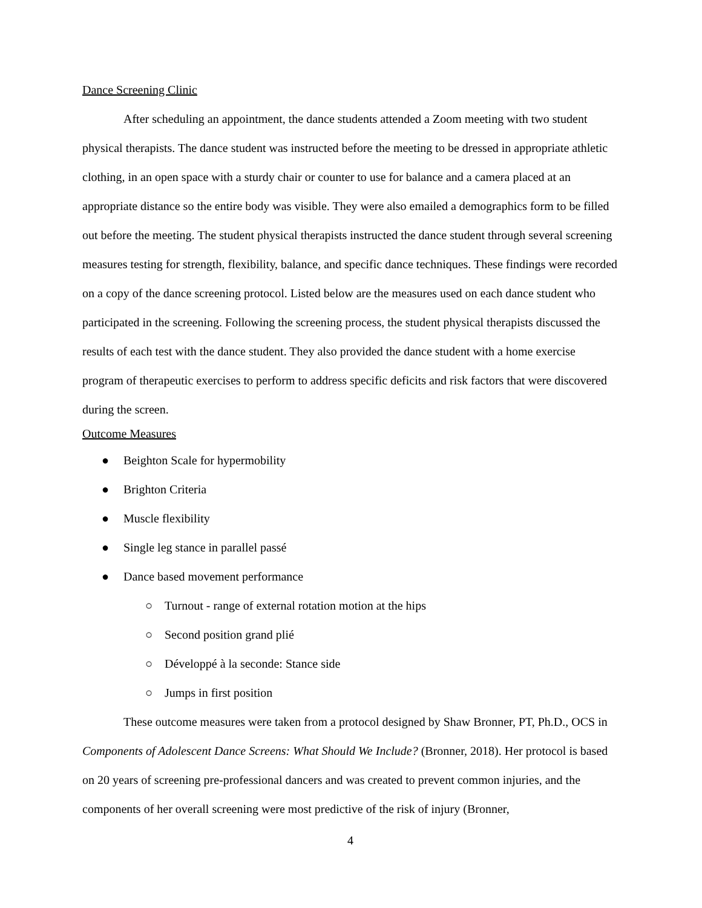Dance Screening Clinic
After scheduling an appointment, the dance students attended a Zoom meeting with two student physical therapists. The dance student was instructed before the meeting to be dressed in appropriate athletic clothing, in an open space with a sturdy chair or counter to use for balance and a camera placed at an appropriate distance so the entire body was visible. They were also emailed a demographics form to be filled out before the meeting. The student physical therapists instructed the dance student through several screening measures testing for strength, flexibility, balance, and specific dance techniques. These findings were recorded on a copy of the dance screening protocol. Listed below are the measures used on each dance student who participated in the screening. Following the screening process, the student physical therapists discussed the results of each test with the dance student. They also provided the dance student with a home exercise program of therapeutic exercises to perform to address specific deficits and risk factors that were discovered during the screen.
Outcome Measures
● Beighton Scale for hypermobility
● Brighton Criteria
● Muscle flexibility
● Single leg stance in parallel passé
● Dance based movement performance
○ Turnout - range of external rotation motion at the hips
○ Second position grand plié
○ Développé à la seconde: Stance side
○ Jumps in first position
These outcome measures were taken from a protocol designed by Shaw Bronner, PT, Ph.D., OCS in Components of Adolescent Dance Screens: What Should We Include? (Bronner, 2018). Her protocol is based on 20 years of screening pre-professional dancers and was created to prevent common injuries, and the components of her overall screening were most predictive of the risk of injury (Bronner,
4